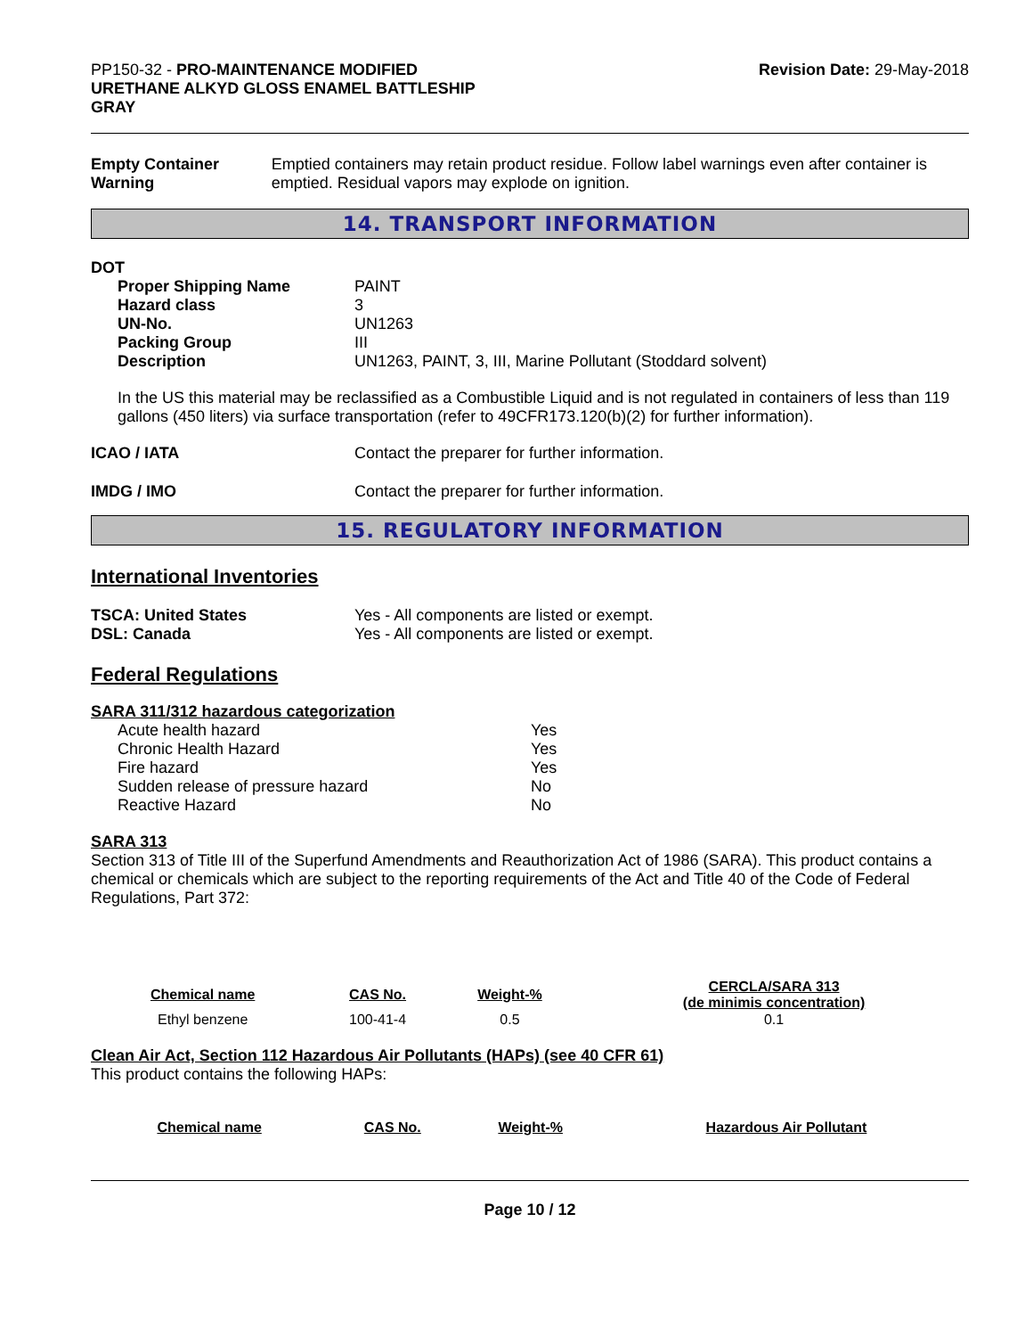PP150-32 - PRO-MAINTENANCE MODIFIED
URETHANE ALKYD GLOSS ENAMEL BATTLESHIP
GRAY
Revision Date: 29-May-2018
Empty Container Warning Emptied containers may retain product residue. Follow label warnings even after container is emptied. Residual vapors may explode on ignition.
14. TRANSPORT INFORMATION
DOT
Proper Shipping Name PAINT
Hazard class 3
UN-No. UN1263
Packing Group III
Description UN1263, PAINT, 3, III, Marine Pollutant (Stoddard solvent)
In the US this material may be reclassified as a Combustible Liquid and is not regulated in containers of less than 119 gallons (450 liters) via surface transportation (refer to 49CFR173.120(b)(2) for further information).
ICAO / IATA Contact the preparer for further information.
IMDG / IMO Contact the preparer for further information.
15. REGULATORY INFORMATION
International Inventories
TSCA: United States Yes - All components are listed or exempt.
DSL: Canada Yes - All components are listed or exempt.
Federal Regulations
SARA 311/312 hazardous categorization
Acute health hazard Yes
Chronic Health Hazard Yes
Fire hazard Yes
Sudden release of pressure hazard No
Reactive Hazard No
SARA 313
Section 313 of Title III of the Superfund Amendments and Reauthorization Act of 1986 (SARA). This product contains a chemical or chemicals which are subject to the reporting requirements of the Act and Title 40 of the Code of Federal Regulations, Part 372:
| Chemical name | CAS No. | Weight-% | CERCLA/SARA 313 (de minimis concentration) |
| --- | --- | --- | --- |
| Ethyl benzene | 100-41-4 | 0.5 | 0.1 |
Clean Air Act, Section 112 Hazardous Air Pollutants (HAPs) (see 40 CFR 61)
This product contains the following HAPs:
| Chemical name | CAS No. | Weight-% | Hazardous Air Pollutant |
| --- | --- | --- | --- |
Page 10 / 12